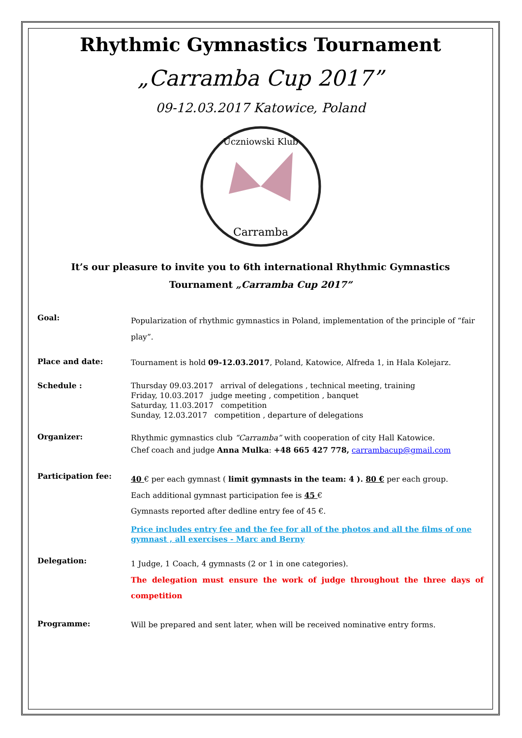Rhythmic Gymnastics Tournament
„Carramba Cup 2017”
09-12.03.2017 Katowice, Poland
Uczniowski Klub
Carramba
It’s our pleasure to invite you to 6th international Rhythmic Gymnastics
Tournament „Carramba Cup 2017”
Goal:
Popularization of rhythmic gymnastics in Poland, implementation of the principle of “fair play”.
Place and date:
Tournament is hold 09-12.03.2017, Poland, Katowice, Alfreda 1, in Hala Kolejarz.
Schedule :
Thursday 09.03.2017 arrival of delegations , technical meeting, training
Friday, 10.03.2017 judge meeting , competition , banquet
Saturday, 11.03.2017 competition
Sunday, 12.03.2017 competition , departure of delegations
Organizer:
Rhythmic gymnastics club “Carramba” with cooperation of city Hall Katowice.
Chef coach and judge Anna Mulka: +48 665 427 778, carrambacup@gmail.com
Participation fee:
40 € per each gymnast ( limit gymnasts in the team: 4 ). 80 € per each group.
Each additional gymnast participation fee is 45 €
Gymnasts reported after dedline entry fee of 45 €.
Price includes entry fee and the fee for all of the photos and all the films of one gymnast , all exercises - Marc and Berny
Delegation:
1 Judge, 1 Coach, 4 gymnasts (2 or 1 in one categories).
The delegation must ensure the work of judge throughout the three days of competition
Programme:
Will be prepared and sent later, when will be received nominative entry forms.